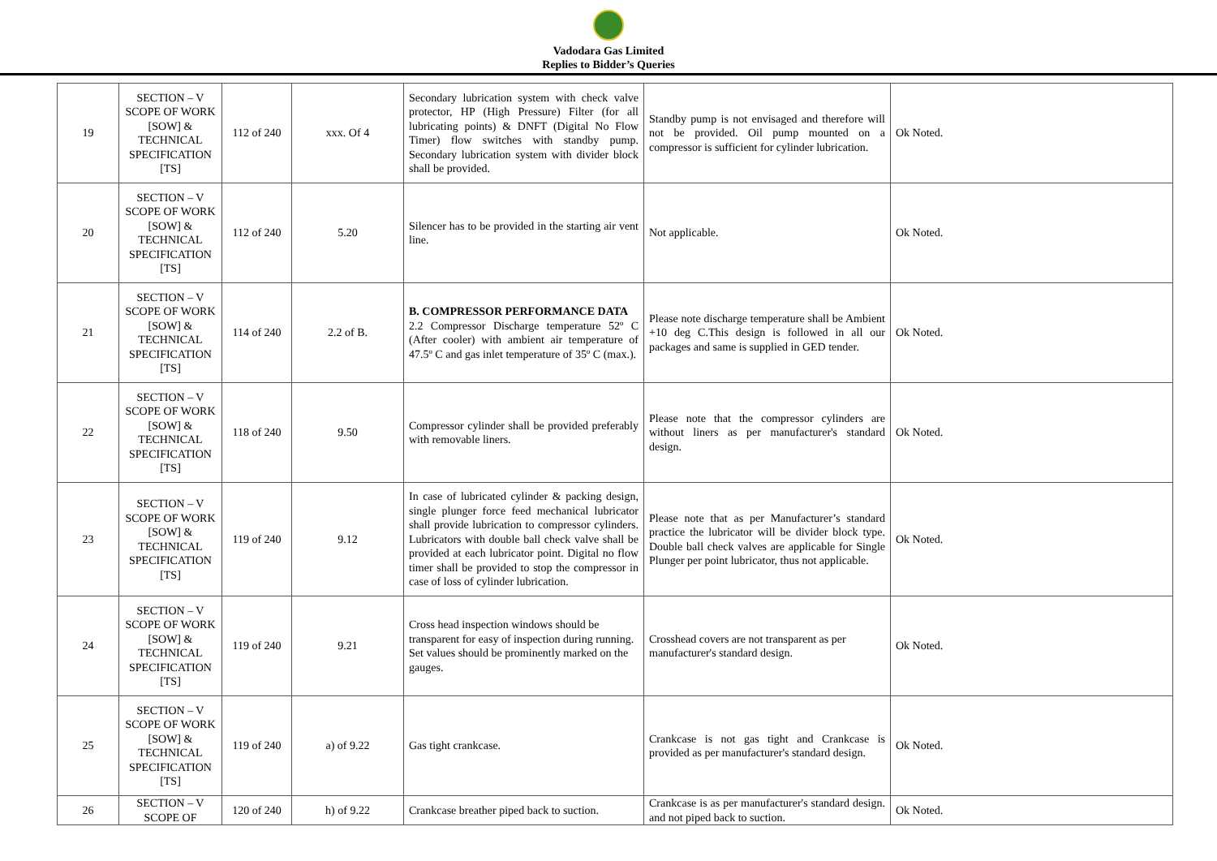Vadodara Gas Limited
Replies to Bidder’s Queries
| 19 | SECTION – V SCOPE OF WORK [SOW] & TECHNICAL SPECIFICATION [TS] | 112 of 240 | xxx. Of 4 | Secondary lubrication system with check valve protector, HP (High Pressure) Filter (for all lubricating points) & DNFT (Digital No Flow Timer) flow switches with standby pump. Secondary lubrication system with divider block shall be provided. | Standby pump is not envisaged and therefore will not be provided. Oil pump mounted on a compressor is sufficient for cylinder lubrication. | Ok Noted. |
| 20 | SECTION – V SCOPE OF WORK [SOW] & TECHNICAL SPECIFICATION [TS] | 112 of 240 | 5.20 | Silencer has to be provided in the starting air vent line. | Not applicable. | Ok Noted. |
| 21 | SECTION – V SCOPE OF WORK [SOW] & TECHNICAL SPECIFICATION [TS] | 114 of 240 | 2.2 of B. | B. COMPRESSOR PERFORMANCE DATA 2.2 Compressor Discharge temperature 52º C (After cooler) with ambient air temperature of 47.5º C and gas inlet temperature of 35º C (max.). | Please note discharge temperature shall be Ambient +10 deg C.This design is followed in all our packages and same is supplied in GED tender. | Ok Noted. |
| 22 | SECTION – V SCOPE OF WORK [SOW] & TECHNICAL SPECIFICATION [TS] | 118 of 240 | 9.50 | Compressor cylinder shall be provided preferably with removable liners. | Please note that the compressor cylinders are without liners as per manufacturer's standard design. | Ok Noted. |
| 23 | SECTION – V SCOPE OF WORK [SOW] & TECHNICAL SPECIFICATION [TS] | 119 of 240 | 9.12 | In case of lubricated cylinder & packing design, single plunger force feed mechanical lubricator shall provide lubrication to compressor cylinders. Lubricators with double ball check valve shall be provided at each lubricator point. Digital no flow timer shall be provided to stop the compressor in case of loss of cylinder lubrication. | Please note that as per Manufacturer’s standard practice the lubricator will be divider block type. Double ball check valves are applicable for Single Plunger per point lubricator, thus not applicable. | Ok Noted. |
| 24 | SECTION – V SCOPE OF WORK [SOW] & TECHNICAL SPECIFICATION [TS] | 119 of 240 | 9.21 | Cross head inspection windows should be transparent for easy of inspection during running. Set values should be prominently marked on the gauges. | Crosshead covers are not transparent as per manufacturer's standard design. | Ok Noted. |
| 25 | SECTION – V SCOPE OF WORK [SOW] & TECHNICAL SPECIFICATION [TS] | 119 of 240 | a) of 9.22 | Gas tight crankcase. | Crankcase is not gas tight and Crankcase is provided as per manufacturer's standard design. | Ok Noted. |
| 26 | SECTION – V SCOPE OF | 120 of 240 | h) of 9.22 | Crankcase breather piped back to suction. | Crankcase is as per manufacturer's standard design. and not piped back to suction. | Ok Noted. |